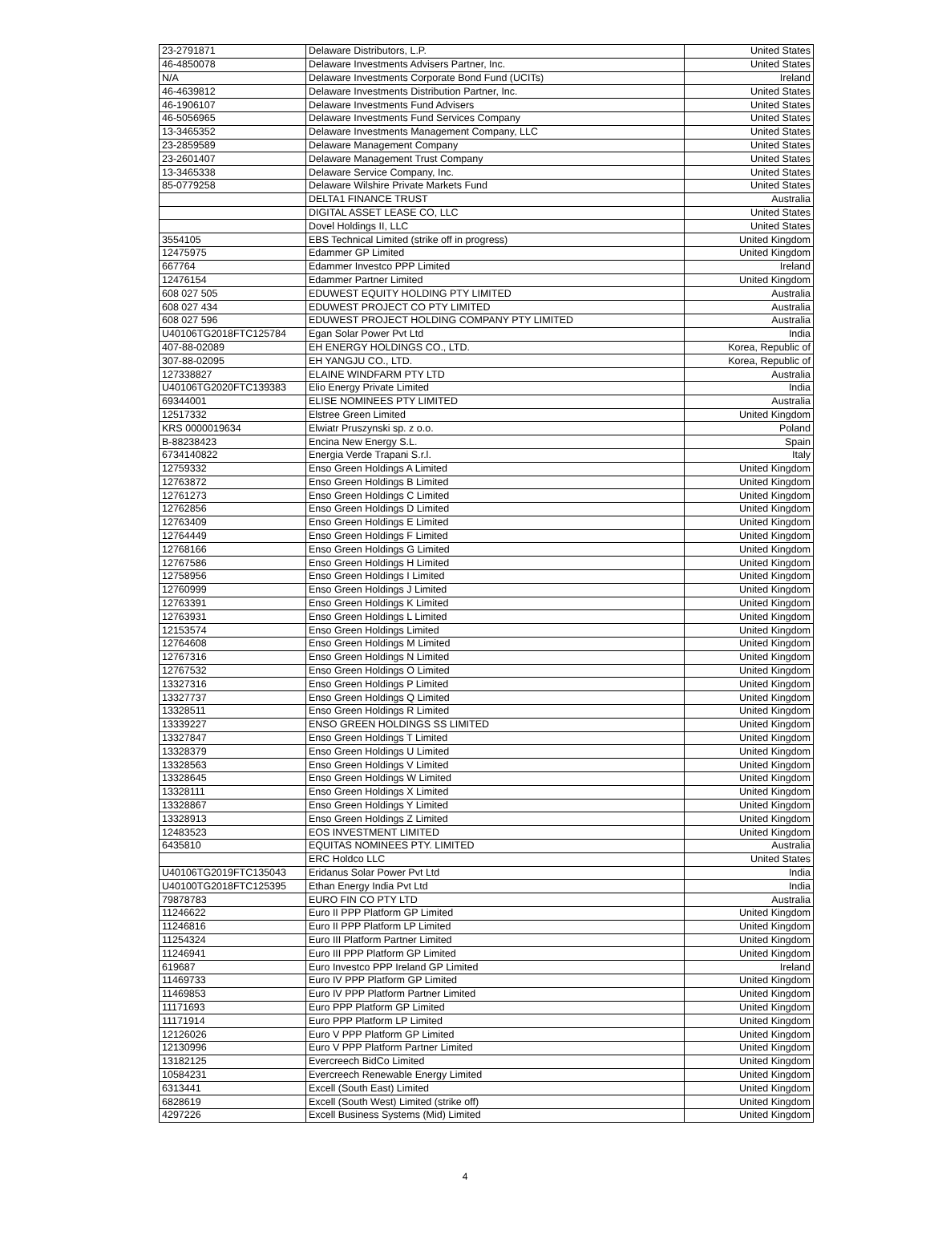| 23-2791871 | Delaware Distributors, L.P. | United States |
| 46-4850078 | Delaware Investments Advisers Partner, Inc. | United States |
| N/A | Delaware Investments Corporate Bond Fund (UCITs) | Ireland |
| 46-4639812 | Delaware Investments Distribution Partner, Inc. | United States |
| 46-1906107 | Delaware Investments Fund Advisers | United States |
| 46-5056965 | Delaware Investments Fund Services Company | United States |
| 13-3465352 | Delaware Investments Management Company, LLC | United States |
| 23-2859589 | Delaware Management Company | United States |
| 23-2601407 | Delaware Management Trust Company | United States |
| 13-3465338 | Delaware Service Company, Inc. | United States |
| 85-0779258 | Delaware Wilshire Private Markets Fund | United States |
| | DELTA1 FINANCE TRUST | Australia |
| | DIGITAL ASSET LEASE CO, LLC | United States |
| | Dovel Holdings II, LLC | United States |
| 3554105 | EBS Technical Limited (strike off in progress) | United Kingdom |
| 12475975 | Edammer GP Limited | United Kingdom |
| 667764 | Edammer Investco PPP Limited | Ireland |
| 12476154 | Edammer Partner Limited | United Kingdom |
| 608 027 505 | EDUWEST EQUITY HOLDING PTY LIMITED | Australia |
| 608 027 434 | EDUWEST PROJECT CO PTY LIMITED | Australia |
| 608 027 596 | EDUWEST PROJECT HOLDING COMPANY PTY LIMITED | Australia |
| U40106TG2018FTC125784 | Egan Solar Power Pvt Ltd | India |
| 407-88-02089 | EH ENERGY HOLDINGS CO., LTD. | Korea, Republic of |
| 307-88-02095 | EH YANGJU CO., LTD. | Korea, Republic of |
| 127338827 | ELAINE WINDFARM PTY LTD | Australia |
| U40106TG2020FTC139383 | Elio Energy Private Limited | India |
| 69344001 | ELISE NOMINEES PTY LIMITED | Australia |
| 12517332 | Elstree Green Limited | United Kingdom |
| KRS 0000019634 | Elwiatr Pruszynski sp. z o.o. | Poland |
| B-88238423 | Encina New Energy S.L. | Spain |
| 6734140822 | Energia Verde Trapani S.r.l. | Italy |
| 12759332 | Enso Green Holdings A Limited | United Kingdom |
| 12763872 | Enso Green Holdings B Limited | United Kingdom |
| 12761273 | Enso Green Holdings C Limited | United Kingdom |
| 12762856 | Enso Green Holdings D Limited | United Kingdom |
| 12763409 | Enso Green Holdings E Limited | United Kingdom |
| 12764449 | Enso Green Holdings F Limited | United Kingdom |
| 12768166 | Enso Green Holdings G Limited | United Kingdom |
| 12767586 | Enso Green Holdings H Limited | United Kingdom |
| 12758956 | Enso Green Holdings I Limited | United Kingdom |
| 12760999 | Enso Green Holdings J Limited | United Kingdom |
| 12763391 | Enso Green Holdings K Limited | United Kingdom |
| 12763931 | Enso Green Holdings L Limited | United Kingdom |
| 12153574 | Enso Green Holdings Limited | United Kingdom |
| 12764608 | Enso Green Holdings M Limited | United Kingdom |
| 12767316 | Enso Green Holdings N Limited | United Kingdom |
| 12767532 | Enso Green Holdings O Limited | United Kingdom |
| 13327316 | Enso Green Holdings P Limited | United Kingdom |
| 13327737 | Enso Green Holdings Q Limited | United Kingdom |
| 13328511 | Enso Green Holdings R Limited | United Kingdom |
| 13339227 | ENSO GREEN HOLDINGS SS LIMITED | United Kingdom |
| 13327847 | Enso Green Holdings T Limited | United Kingdom |
| 13328379 | Enso Green Holdings U Limited | United Kingdom |
| 13328563 | Enso Green Holdings V Limited | United Kingdom |
| 13328645 | Enso Green Holdings W Limited | United Kingdom |
| 13328111 | Enso Green Holdings X Limited | United Kingdom |
| 13328867 | Enso Green Holdings Y Limited | United Kingdom |
| 13328913 | Enso Green Holdings Z Limited | United Kingdom |
| 12483523 | EOS INVESTMENT LIMITED | United Kingdom |
| 6435810 | EQUITAS NOMINEES PTY. LIMITED | Australia |
| | ERC Holdco LLC | United States |
| U40106TG2019FTC135043 | Eridanus Solar Power Pvt Ltd | India |
| U40100TG2018FTC125395 | Ethan Energy India Pvt Ltd | India |
| 79878783 | EURO FIN CO PTY LTD | Australia |
| 11246622 | Euro II PPP Platform GP Limited | United Kingdom |
| 11246816 | Euro II PPP Platform LP Limited | United Kingdom |
| 11254324 | Euro III Platform Partner Limited | United Kingdom |
| 11246941 | Euro III PPP Platform GP Limited | United Kingdom |
| 619687 | Euro Investco PPP Ireland GP Limited | Ireland |
| 11469733 | Euro IV PPP Platform GP Limited | United Kingdom |
| 11469853 | Euro IV PPP Platform Partner Limited | United Kingdom |
| 11171693 | Euro PPP Platform GP Limited | United Kingdom |
| 11171914 | Euro PPP Platform LP Limited | United Kingdom |
| 12126026 | Euro V PPP Platform GP Limited | United Kingdom |
| 12130996 | Euro V PPP Platform Partner Limited | United Kingdom |
| 13182125 | Evercreech BidCo Limited | United Kingdom |
| 10584231 | Evercreech Renewable Energy Limited | United Kingdom |
| 6313441 | Excell (South East) Limited | United Kingdom |
| 6828619 | Excell (South West) Limited (strike off) | United Kingdom |
| 4297226 | Excell Business Systems (Mid) Limited | United Kingdom |
4